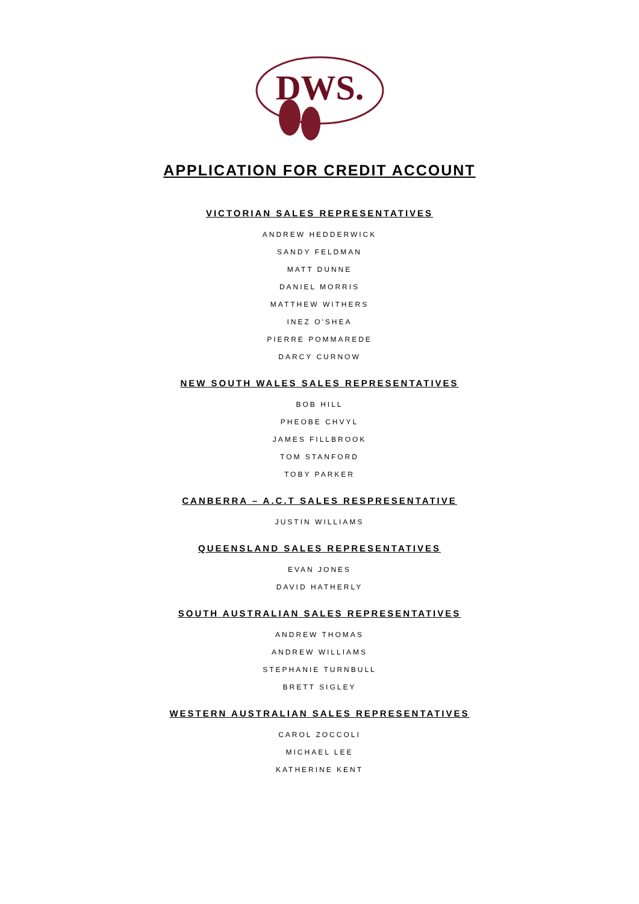DWS.
APPLICATION FOR CREDIT ACCOUNT
VICTORIAN SALES REPRESENTATIVES
ANDREW HEDDERWICK
SANDY FELDMAN
MATT DUNNE
DANIEL MORRIS
MATTHEW WITHERS
INEZ O'SHEA
PIERRE POMMAREDE
DARCY CURNOW
NEW SOUTH WALES SALES REPRESENTATIVES
BOB HILL
PHEOBE CHVYL
JAMES FILLBROOK
TOM STANFORD
TOBY PARKER
CANBERRA – A.C.T SALES RESPRESENTATIVE
JUSTIN WILLIAMS
QUEENSLAND SALES REPRESENTATIVES
EVAN JONES
DAVID HATHERLY
SOUTH AUSTRALIAN SALES REPRESENTATIVES
ANDREW THOMAS
ANDREW WILLIAMS
STEPHANIE TURNBULL
BRETT SIGLEY
WESTERN AUSTRALIAN SALES REPRESENTATIVES
CAROL ZOCCOLI
MICHAEL LEE
KATHERINE KENT